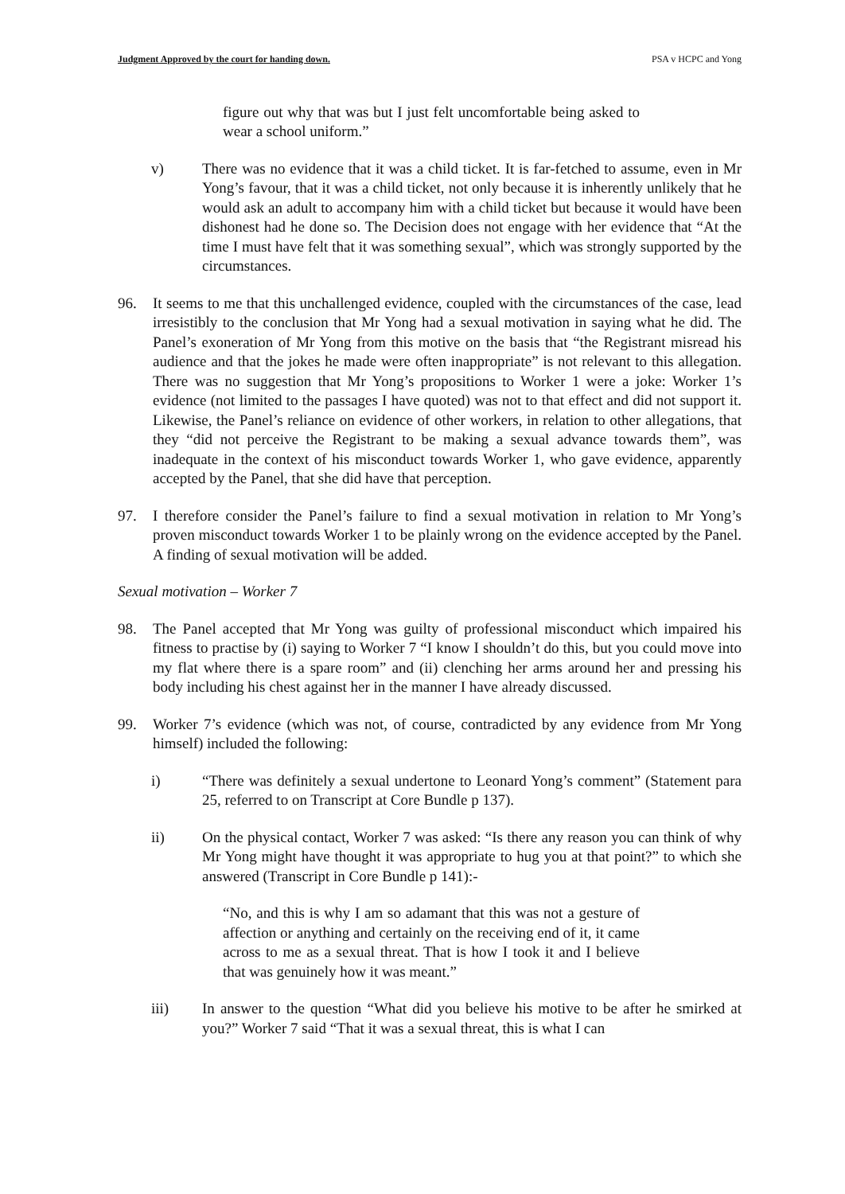Judgment Approved by the court for handing down. PSA v HCPC and Yong
figure out why that was but I just felt uncomfortable being asked to wear a school uniform.”
v) There was no evidence that it was a child ticket. It is far-fetched to assume, even in Mr Yong’s favour, that it was a child ticket, not only because it is inherently unlikely that he would ask an adult to accompany him with a child ticket but because it would have been dishonest had he done so. The Decision does not engage with her evidence that “At the time I must have felt that it was something sexual”, which was strongly supported by the circumstances.
96. It seems to me that this unchallenged evidence, coupled with the circumstances of the case, lead irresistibly to the conclusion that Mr Yong had a sexual motivation in saying what he did. The Panel’s exoneration of Mr Yong from this motive on the basis that “the Registrant misread his audience and that the jokes he made were often inappropriate” is not relevant to this allegation. There was no suggestion that Mr Yong’s propositions to Worker 1 were a joke: Worker 1’s evidence (not limited to the passages I have quoted) was not to that effect and did not support it. Likewise, the Panel’s reliance on evidence of other workers, in relation to other allegations, that they “did not perceive the Registrant to be making a sexual advance towards them”, was inadequate in the context of his misconduct towards Worker 1, who gave evidence, apparently accepted by the Panel, that she did have that perception.
97. I therefore consider the Panel’s failure to find a sexual motivation in relation to Mr Yong’s proven misconduct towards Worker 1 to be plainly wrong on the evidence accepted by the Panel. A finding of sexual motivation will be added.
Sexual motivation – Worker 7
98. The Panel accepted that Mr Yong was guilty of professional misconduct which impaired his fitness to practise by (i) saying to Worker 7 “I know I shouldn’t do this, but you could move into my flat where there is a spare room” and (ii) clenching her arms around her and pressing his body including his chest against her in the manner I have already discussed.
99. Worker 7’s evidence (which was not, of course, contradicted by any evidence from Mr Yong himself) included the following:
i) “There was definitely a sexual undertone to Leonard Yong’s comment” (Statement para 25, referred to on Transcript at Core Bundle p 137).
ii) On the physical contact, Worker 7 was asked: “Is there any reason you can think of why Mr Yong might have thought it was appropriate to hug you at that point?” to which she answered (Transcript in Core Bundle p 141):-
“No, and this is why I am so adamant that this was not a gesture of affection or anything and certainly on the receiving end of it, it came across to me as a sexual threat. That is how I took it and I believe that was genuinely how it was meant.”
iii) In answer to the question “What did you believe his motive to be after he smirked at you?” Worker 7 said “That it was a sexual threat, this is what I can